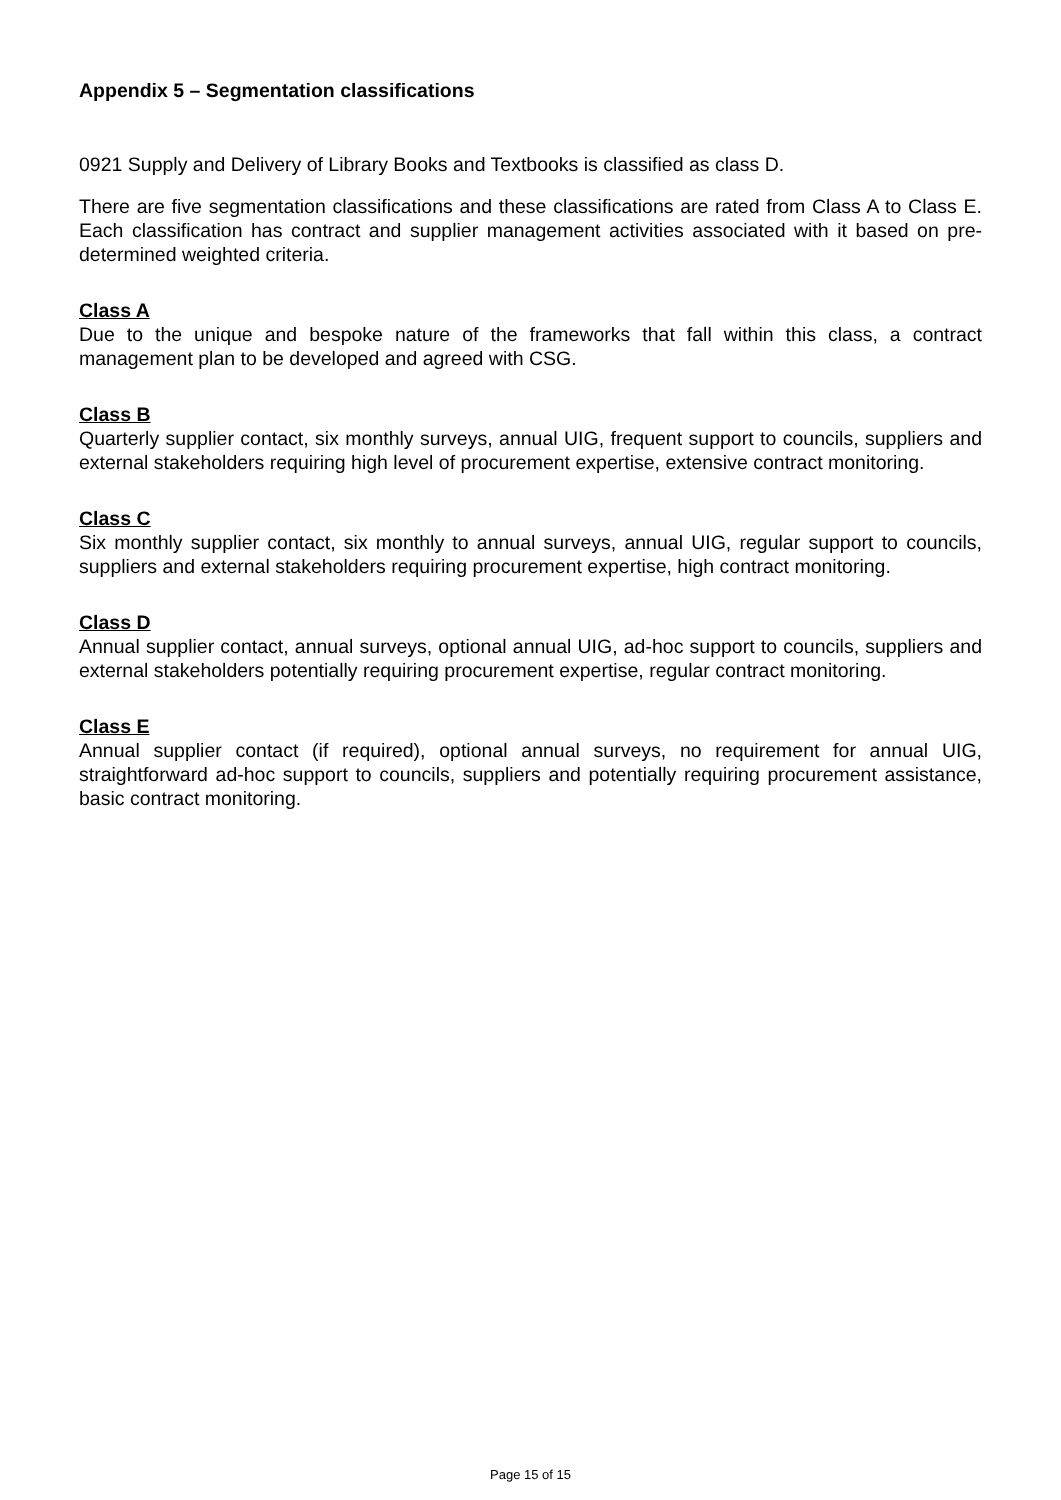Appendix 5 – Segmentation classifications
0921 Supply and Delivery of Library Books and Textbooks is classified as class D.
There are five segmentation classifications and these classifications are rated from Class A to Class E. Each classification has contract and supplier management activities associated with it based on pre-determined weighted criteria.
Class A
Due to the unique and bespoke nature of the frameworks that fall within this class, a contract management plan to be developed and agreed with CSG.
Class B
Quarterly supplier contact, six monthly surveys, annual UIG, frequent support to councils, suppliers and external stakeholders requiring high level of procurement expertise, extensive contract monitoring.
Class C
Six monthly supplier contact, six monthly to annual surveys, annual UIG, regular support to councils, suppliers and external stakeholders requiring procurement expertise, high contract monitoring.
Class D
Annual supplier contact, annual surveys, optional annual UIG, ad-hoc support to councils, suppliers and external stakeholders potentially requiring procurement expertise, regular contract monitoring.
Class E
Annual supplier contact (if required), optional annual surveys, no requirement for annual UIG, straightforward ad-hoc support to councils, suppliers and potentially requiring procurement assistance, basic contract monitoring.
Page 15 of 15